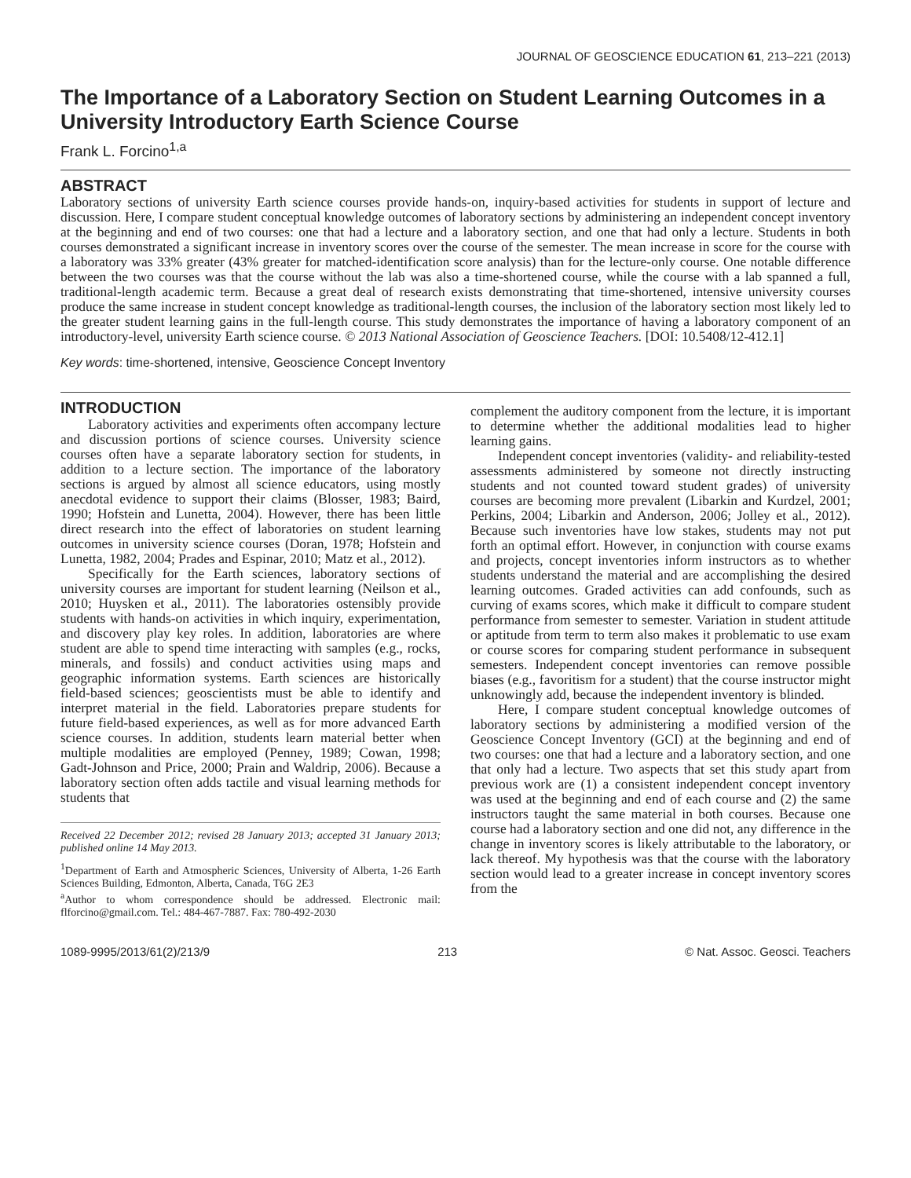JOURNAL OF GEOSCIENCE EDUCATION 61, 213–221 (2013)
The Importance of a Laboratory Section on Student Learning Outcomes in a University Introductory Earth Science Course
Frank L. Forcino<sup>1,a</sup>
ABSTRACT
Laboratory sections of university Earth science courses provide hands-on, inquiry-based activities for students in support of lecture and discussion. Here, I compare student conceptual knowledge outcomes of laboratory sections by administering an independent concept inventory at the beginning and end of two courses: one that had a lecture and a laboratory section, and one that had only a lecture. Students in both courses demonstrated a significant increase in inventory scores over the course of the semester. The mean increase in score for the course with a laboratory was 33% greater (43% greater for matched-identification score analysis) than for the lecture-only course. One notable difference between the two courses was that the course without the lab was also a time-shortened course, while the course with a lab spanned a full, traditional-length academic term. Because a great deal of research exists demonstrating that time-shortened, intensive university courses produce the same increase in student concept knowledge as traditional-length courses, the inclusion of the laboratory section most likely led to the greater student learning gains in the full-length course. This study demonstrates the importance of having a laboratory component of an introductory-level, university Earth science course. © 2013 National Association of Geoscience Teachers. [DOI: 10.5408/12-412.1]
Key words: time-shortened, intensive, Geoscience Concept Inventory
INTRODUCTION
Laboratory activities and experiments often accompany lecture and discussion portions of science courses. University science courses often have a separate laboratory section for students, in addition to a lecture section. The importance of the laboratory sections is argued by almost all science educators, using mostly anecdotal evidence to support their claims (Blosser, 1983; Baird, 1990; Hofstein and Lunetta, 2004). However, there has been little direct research into the effect of laboratories on student learning outcomes in university science courses (Doran, 1978; Hofstein and Lunetta, 1982, 2004; Prades and Espinar, 2010; Matz et al., 2012).
Specifically for the Earth sciences, laboratory sections of university courses are important for student learning (Neilson et al., 2010; Huysken et al., 2011). The laboratories ostensibly provide students with hands-on activities in which inquiry, experimentation, and discovery play key roles. In addition, laboratories are where student are able to spend time interacting with samples (e.g., rocks, minerals, and fossils) and conduct activities using maps and geographic information systems. Earth sciences are historically field-based sciences; geoscientists must be able to identify and interpret material in the field. Laboratories prepare students for future field-based experiences, as well as for more advanced Earth science courses. In addition, students learn material better when multiple modalities are employed (Penney, 1989; Cowan, 1998; Gadt-Johnson and Price, 2000; Prain and Waldrip, 2006). Because a laboratory section often adds tactile and visual learning methods for students that
Received 22 December 2012; revised 28 January 2013; accepted 31 January 2013; published online 14 May 2013.
<sup>1</sup> Department of Earth and Atmospheric Sciences, University of Alberta, 1-26 Earth Sciences Building, Edmonton, Alberta, Canada, T6G 2E3
<sup>a</sup> Author to whom correspondence should be addressed. Electronic mail: flforcino@gmail.com. Tel.: 484-467-7887. Fax: 780-492-2030
complement the auditory component from the lecture, it is important to determine whether the additional modalities lead to higher learning gains.
Independent concept inventories (validity- and reliability-tested assessments administered by someone not directly instructing students and not counted toward student grades) of university courses are becoming more prevalent (Libarkin and Kurdzel, 2001; Perkins, 2004; Libarkin and Anderson, 2006; Jolley et al., 2012). Because such inventories have low stakes, students may not put forth an optimal effort. However, in conjunction with course exams and projects, concept inventories inform instructors as to whether students understand the material and are accomplishing the desired learning outcomes. Graded activities can add confounds, such as curving of exams scores, which make it difficult to compare student performance from semester to semester. Variation in student attitude or aptitude from term to term also makes it problematic to use exam or course scores for comparing student performance in subsequent semesters. Independent concept inventories can remove possible biases (e.g., favoritism for a student) that the course instructor might unknowingly add, because the independent inventory is blinded.
Here, I compare student conceptual knowledge outcomes of laboratory sections by administering a modified version of the Geoscience Concept Inventory (GCI) at the beginning and end of two courses: one that had a lecture and a laboratory section, and one that only had a lecture. Two aspects that set this study apart from previous work are (1) a consistent independent concept inventory was used at the beginning and end of each course and (2) the same instructors taught the same material in both courses. Because one course had a laboratory section and one did not, any difference in the change in inventory scores is likely attributable to the laboratory, or lack thereof. My hypothesis was that the course with the laboratory section would lead to a greater increase in concept inventory scores from the
1089-9995/2013/61(2)/213/9 213 © Nat. Assoc. Geosci. Teachers